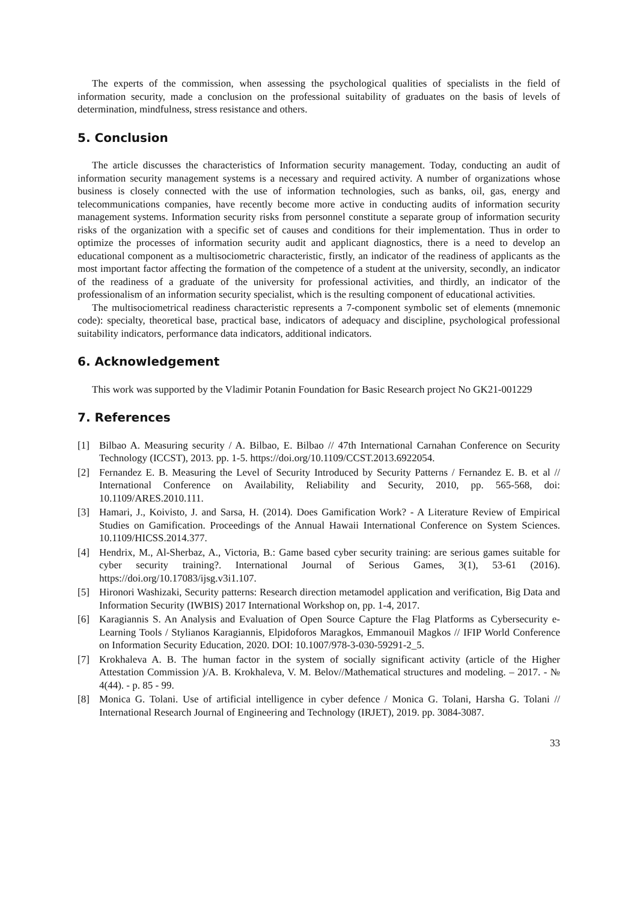The experts of the commission, when assessing the psychological qualities of specialists in the field of information security, made a conclusion on the professional suitability of graduates on the basis of levels of determination, mindfulness, stress resistance and others.
5. Conclusion
The article discusses the characteristics of Information security management. Today, conducting an audit of information security management systems is a necessary and required activity. A number of organizations whose business is closely connected with the use of information technologies, such as banks, oil, gas, energy and telecommunications companies, have recently become more active in conducting audits of information security management systems. Information security risks from personnel constitute a separate group of information security risks of the organization with a specific set of causes and conditions for their implementation. Thus in order to optimize the processes of information security audit and applicant diagnostics, there is a need to develop an educational component as a multisociometric characteristic, firstly, an indicator of the readiness of applicants as the most important factor affecting the formation of the competence of a student at the university, secondly, an indicator of the readiness of a graduate of the university for professional activities, and thirdly, an indicator of the professionalism of an information security specialist, which is the resulting component of educational activities.
The multisociometrical readiness characteristic represents a 7-component symbolic set of elements (mnemonic code): specialty, theoretical base, practical base, indicators of adequacy and discipline, psychological professional suitability indicators, performance data indicators, additional indicators.
6. Acknowledgement
This work was supported by the Vladimir Potanin Foundation for Basic Research project No GK21-001229
7. References
[1] Bilbao A. Measuring security / A. Bilbao, E. Bilbao // 47th International Carnahan Conference on Security Technology (ICCST), 2013. pp. 1-5. https://doi.org/10.1109/CCST.2013.6922054.
[2] Fernandez E. B. Measuring the Level of Security Introduced by Security Patterns / Fernandez E. B. et al // International Conference on Availability, Reliability and Security, 2010, pp. 565-568, doi: 10.1109/ARES.2010.111.
[3] Hamari, J., Koivisto, J. and Sarsa, H. (2014). Does Gamification Work? - A Literature Review of Empirical Studies on Gamification. Proceedings of the Annual Hawaii International Conference on System Sciences. 10.1109/HICSS.2014.377.
[4] Hendrix, M., Al-Sherbaz, A., Victoria, B.: Game based cyber security training: are serious games suitable for cyber security training?. International Journal of Serious Games, 3(1), 53-61 (2016). https://doi.org/10.17083/ijsg.v3i1.107.
[5] Hironori Washizaki, Security patterns: Research direction metamodel application and verification, Big Data and Information Security (IWBIS) 2017 International Workshop on, pp. 1-4, 2017.
[6] Karagiannis S. An Analysis and Evaluation of Open Source Capture the Flag Platforms as Cybersecurity e-Learning Tools / Stylianos Karagiannis, Elpidoforos Maragkos, Emmanouil Magkos // IFIP World Conference on Information Security Education, 2020. DOI: 10.1007/978-3-030-59291-2_5.
[7] Krokhaleva A. B. The human factor in the system of socially significant activity (article of the Higher Attestation Commission )/A. B. Krokhaleva, V. M. Belov//Mathematical structures and modeling. – 2017. - № 4(44). - p. 85 - 99.
[8] Monica G. Tolani. Use of artificial intelligence in cyber defence / Monica G. Tolani, Harsha G. Tolani // International Research Journal of Engineering and Technology (IRJET), 2019. pp. 3084-3087.
33